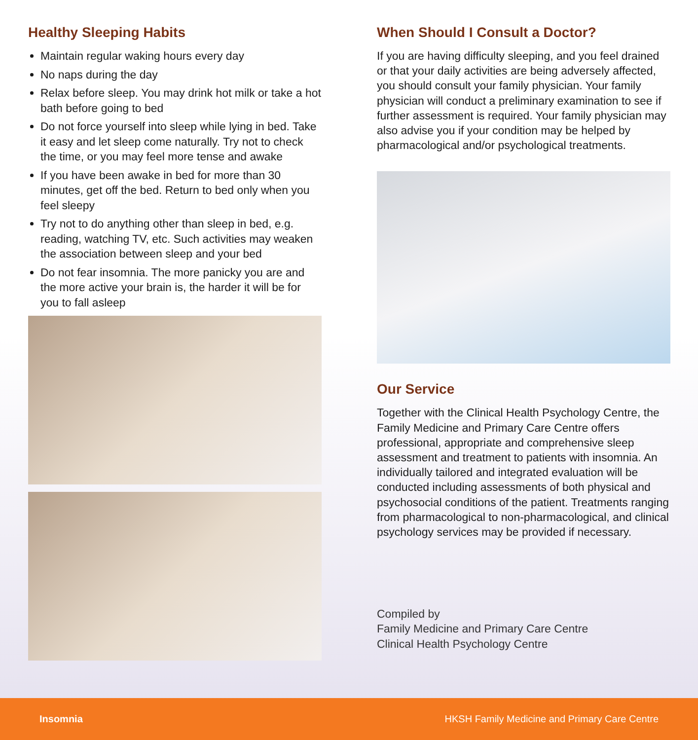Healthy Sleeping Habits
Maintain regular waking hours every day
No naps during the day
Relax before sleep. You may drink hot milk or take a hot bath before going to bed
Do not force yourself into sleep while lying in bed. Take it easy and let sleep come naturally. Try not to check the time, or you may feel more tense and awake
If you have been awake in bed for more than 30 minutes, get off the bed. Return to bed only when you feel sleepy
Try not to do anything other than sleep in bed, e.g. reading, watching TV, etc. Such activities may weaken the association between sleep and your bed
Do not fear insomnia. The more panicky you are and the more active your brain is, the harder it will be for you to fall asleep
When Should I Consult a Doctor?
If you are having difficulty sleeping, and you feel drained or that your daily activities are being adversely affected, you should consult your family physician. Your family physician will conduct a preliminary examination to see if further assessment is required. Your family physician may also advise you if your condition may be helped by pharmacological and/or psychological treatments.
Our Service
Together with the Clinical Health Psychology Centre, the Family Medicine and Primary Care Centre offers professional, appropriate and comprehensive sleep assessment and treatment to patients with insomnia. An individually tailored and integrated evaluation will be conducted including assessments of both physical and psychosocial conditions of the patient. Treatments ranging from pharmacological to non-pharmacological, and clinical psychology services may be provided if necessary.
Compiled by
Family Medicine and Primary Care Centre
Clinical Health Psychology Centre
Insomnia HKSH Family Medicine and Primary Care Centre